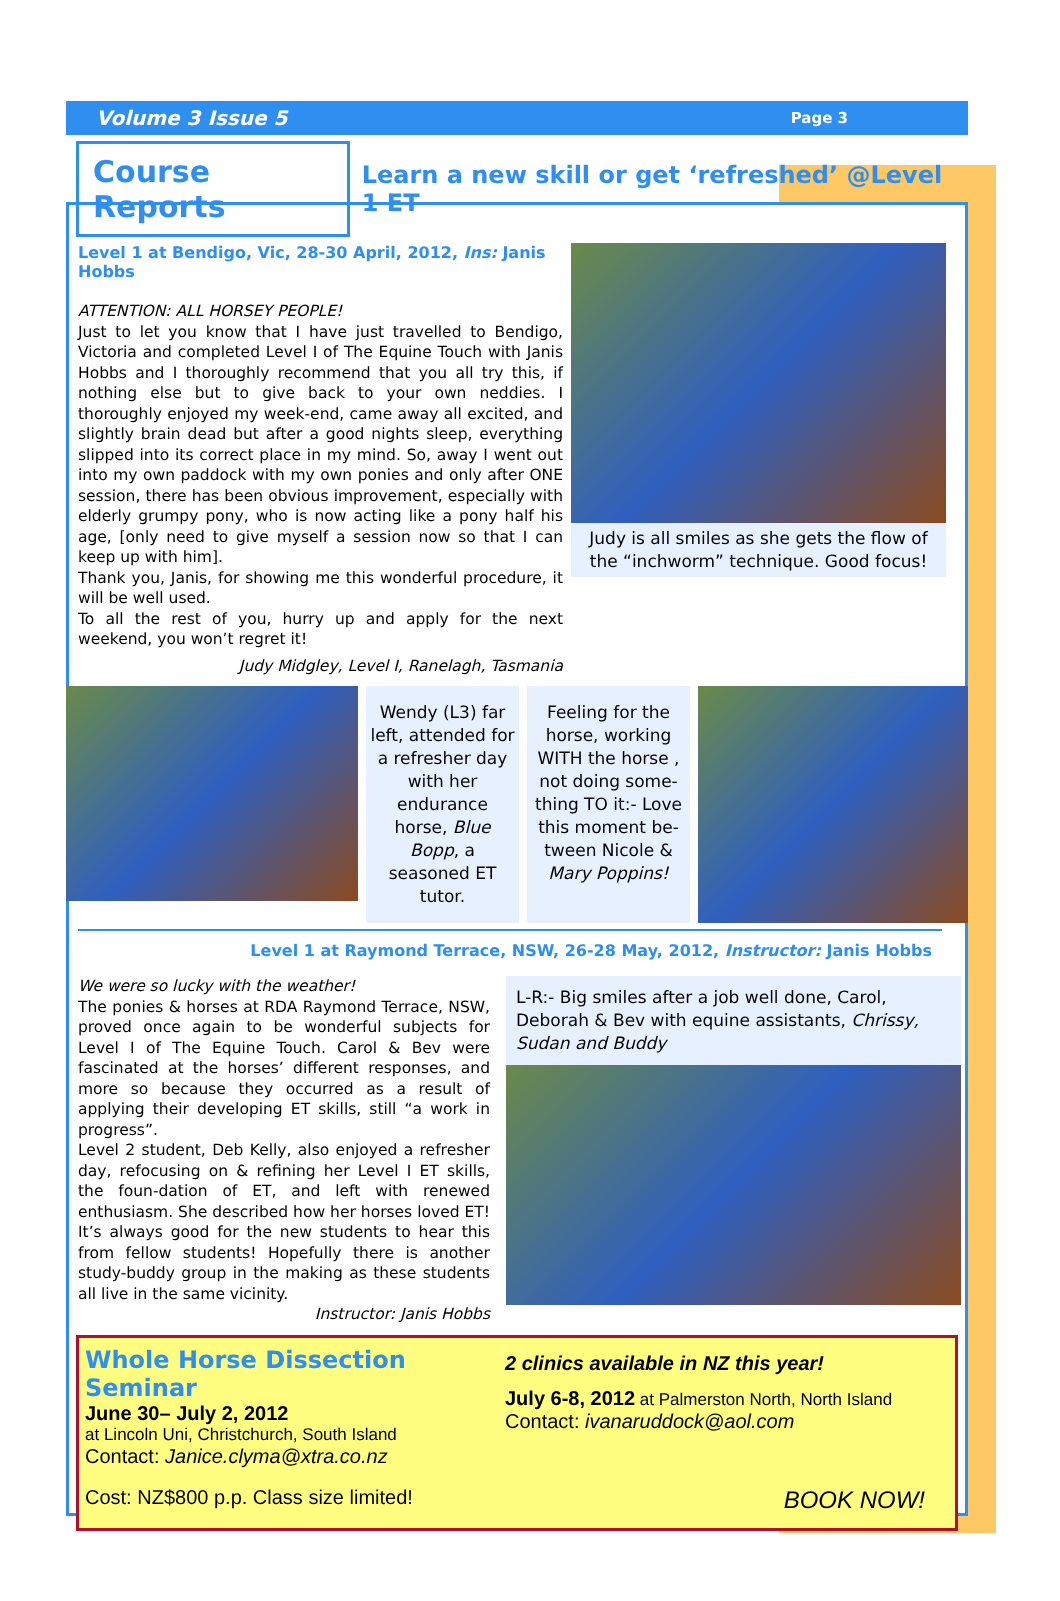Volume 3 Issue 5 Page 3
Course Reports
Learn a new skill or get ‘refreshed’ @Level 1 ET
Level 1 at Bendigo, Vic, 28-30 April, 2012, Ins: Janis Hobbs
ATTENTION: ALL HORSEY PEOPLE!
Just to let you know that I have just travelled to Bendigo, Victoria and completed Level I of The Equine Touch with Janis Hobbs and I thoroughly recommend that you all try this, if nothing else but to give back to your own neddies. I thoroughly enjoyed my week-end, came away all excited, and slightly brain dead but after a good nights sleep, everything slipped into its correct place in my mind. So, away I went out into my own paddock with my own ponies and only after ONE session, there has been obvious improvement, especially with elderly grumpy pony, who is now acting like a pony half his age, [only need to give myself a session now so that I can keep up with him].
Thank you, Janis, for showing me this wonderful procedure, it will be well used.
To all the rest of you, hurry up and apply for the next weekend, you won’t regret it!
Judy Midgley, Level I, Ranelagh, Tasmania
Judy is all smiles as she gets the flow of the “inchworm” technique. Good focus!
Wendy (L3) far left, attended for a refresher day with her endurance horse, Blue Bopp, a seasoned ET tutor.
Feeling for the horse, working WITH the horse , not doing some-thing TO it:- Love this moment be-tween Nicole & Mary Poppins!
Level 1 at Raymond Terrace, NSW, 26-28 May, 2012, Instructor: Janis Hobbs
We were so lucky with the weather!
The ponies & horses at RDA Raymond Terrace, NSW, proved once again to be wonderful subjects for Level I of The Equine Touch. Carol & Bev were fascinated at the horses’ different responses, and more so because they occurred as a result of applying their developing ET skills, still “a work in progress”.
Level 2 student, Deb Kelly, also enjoyed a refresher day, refocusing on & refining her Level I ET skills, the foun-dation of ET, and left with renewed enthusiasm. She described how her horses loved ET! It’s always good for the new students to hear this from fellow students! Hopefully there is another study-buddy group in the making as these students all live in the same vicinity.
Instructor: Janis Hobbs
L-R:- Big smiles after a job well done, Carol, Deborah & Bev with equine assistants, Chrissy, Sudan and Buddy
Whole Horse Dissection Seminar
June 30– July 2, 2012
at Lincoln Uni, Christchurch, South Island
Contact: Janice.clyma@xtra.co.nz
2 clinics available in NZ this year!
July 6-8, 2012 at Palmerston North, North Island
Contact: ivanaruddock@aol.com
Cost: NZ$800 p.p. Class size limited! BOOK NOW!